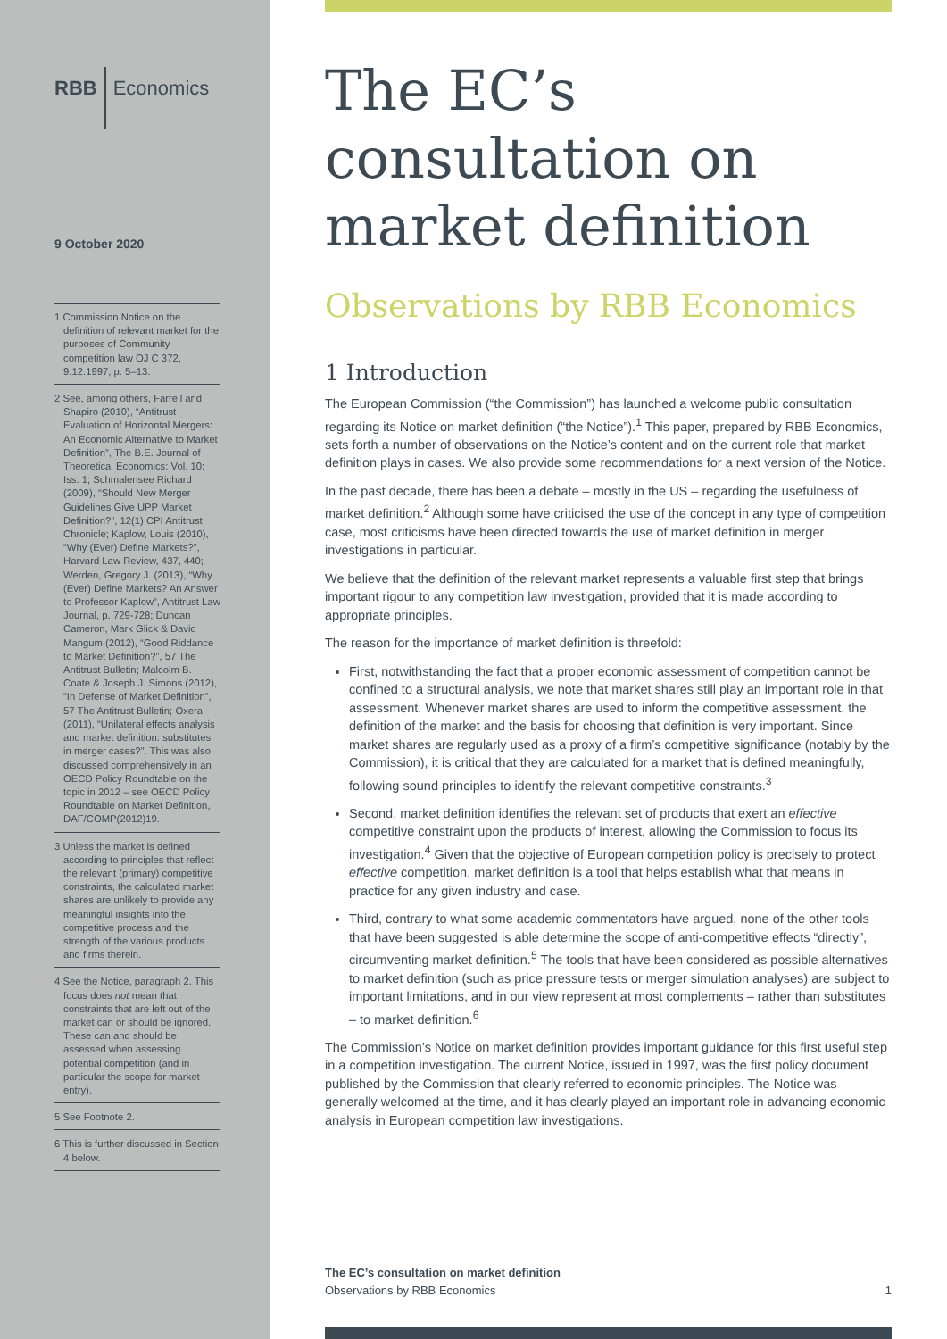RBB Economics
9 October 2020
1 Commission Notice on the definition of relevant market for the purposes of Community competition law OJ C 372, 9.12.1997, p. 5–13.
2 See, among others, Farrell and Shapiro (2010), “Antitrust Evaluation of Horizontal Mergers: An Economic Alternative to Market Definition”, The B.E. Journal of Theoretical Economics: Vol. 10: Iss. 1; Schmalensee Richard (2009), “Should New Merger Guidelines Give UPP Market Definition?”, 12(1) CPI Antitrust Chronicle; Kaplow, Louis (2010), “Why (Ever) Define Markets?”, Harvard Law Review, 437, 440; Werden, Gregory J. (2013), “Why (Ever) Define Markets? An Answer to Professor Kaplow”, Antitrust Law Journal, p. 729-728; Duncan Cameron, Mark Glick & David Mangum (2012), “Good Riddance to Market Definition?”, 57 The Antitrust Bulletin; Malcolm B. Coate & Joseph J. Simons (2012), “In Defense of Market Definition”, 57 The Antitrust Bulletin; Oxera (2011), “Unilateral effects analysis and market definition: substitutes in merger cases?”. This was also discussed comprehensively in an OECD Policy Roundtable on the topic in 2012 – see OECD Policy Roundtable on Market Definition, DAF/COMP(2012)19.
3 Unless the market is defined according to principles that reflect the relevant (primary) competitive constraints, the calculated market shares are unlikely to provide any meaningful insights into the competitive process and the strength of the various products and firms therein.
4 See the Notice, paragraph 2. This focus does not mean that constraints that are left out of the market can or should be ignored. These can and should be assessed when assessing potential competition (and in particular the scope for market entry).
5 See Footnote 2.
6 This is further discussed in Section 4 below.
The EC’s consultation on market definition
Observations by RBB Economics
1 Introduction
The European Commission (“the Commission”) has launched a welcome public consultation regarding its Notice on market definition (“the Notice”).<sup>1</sup> This paper, prepared by RBB Economics, sets forth a number of observations on the Notice’s content and on the current role that market definition plays in cases. We also provide some recommendations for a next version of the Notice.
In the past decade, there has been a debate – mostly in the US – regarding the usefulness of market definition.<sup>2</sup> Although some have criticised the use of the concept in any type of competition case, most criticisms have been directed towards the use of market definition in merger investigations in particular.
We believe that the definition of the relevant market represents a valuable first step that brings important rigour to any competition law investigation, provided that it is made according to appropriate principles.
The reason for the importance of market definition is threefold:
First, notwithstanding the fact that a proper economic assessment of competition cannot be confined to a structural analysis, we note that market shares still play an important role in that assessment. Whenever market shares are used to inform the competitive assessment, the definition of the market and the basis for choosing that definition is very important. Since market shares are regularly used as a proxy of a firm’s competitive significance (notably by the Commission), it is critical that they are calculated for a market that is defined meaningfully, following sound principles to identify the relevant competitive constraints.<sup>3</sup>
Second, market definition identifies the relevant set of products that exert an effective competitive constraint upon the products of interest, allowing the Commission to focus its investigation.<sup>4</sup> Given that the objective of European competition policy is precisely to protect effective competition, market definition is a tool that helps establish what that means in practice for any given industry and case.
Third, contrary to what some academic commentators have argued, none of the other tools that have been suggested is able determine the scope of anti-competitive effects “directly”, circumventing market definition.<sup>5</sup> The tools that have been considered as possible alternatives to market definition (such as price pressure tests or merger simulation analyses) are subject to important limitations, and in our view represent at most complements – rather than substitutes – to market definition.<sup>6</sup>
The Commission’s Notice on market definition provides important guidance for this first useful step in a competition investigation. The current Notice, issued in 1997, was the first policy document published by the Commission that clearly referred to economic principles. The Notice was generally welcomed at the time, and it has clearly played an important role in advancing economic analysis in European competition law investigations.
The EC’s consultation on market definition
Observations by RBB Economics
1